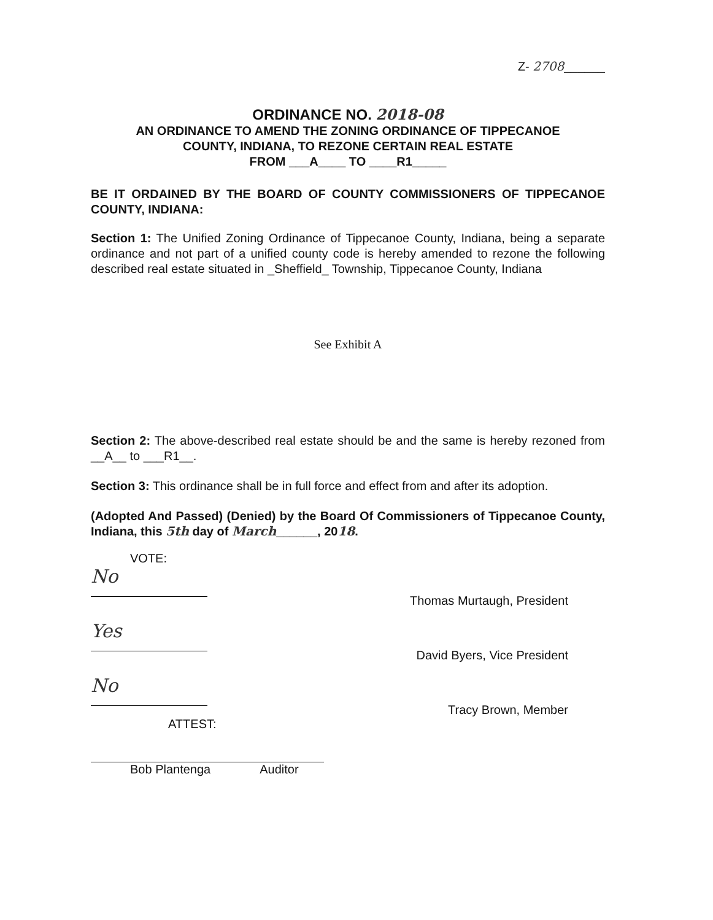Z- 2708______
ORDINANCE NO. 2018-08
AN ORDINANCE TO AMEND THE ZONING ORDINANCE OF TIPPECANOE
COUNTY, INDIANA, TO REZONE CERTAIN REAL ESTATE
FROM ___A____ TO ____R1_____
BE IT ORDAINED BY THE BOARD OF COUNTY COMMISSIONERS OF TIPPECANOE COUNTY, INDIANA:
Section 1: The Unified Zoning Ordinance of Tippecanoe County, Indiana, being a separate ordinance and not part of a unified county code is hereby amended to rezone the following described real estate situated in _Sheffield_ Township, Tippecanoe County, Indiana
See Exhibit A
Section 2: The above-described real estate should be and the same is hereby rezoned from __A__ to ___R1__.
Section 3: This ordinance shall be in full force and effect from and after its adoption.
(Adopted And Passed) (Denied) by the Board Of Commissioners of Tippecanoe County, Indiana, this 5th day of March______, 2018.
VOTE:
No
Thomas Murtaugh, President
Yes
David Byers, Vice President
No
Tracy Brown, Member
ATTEST:
Bob Plantenga Auditor